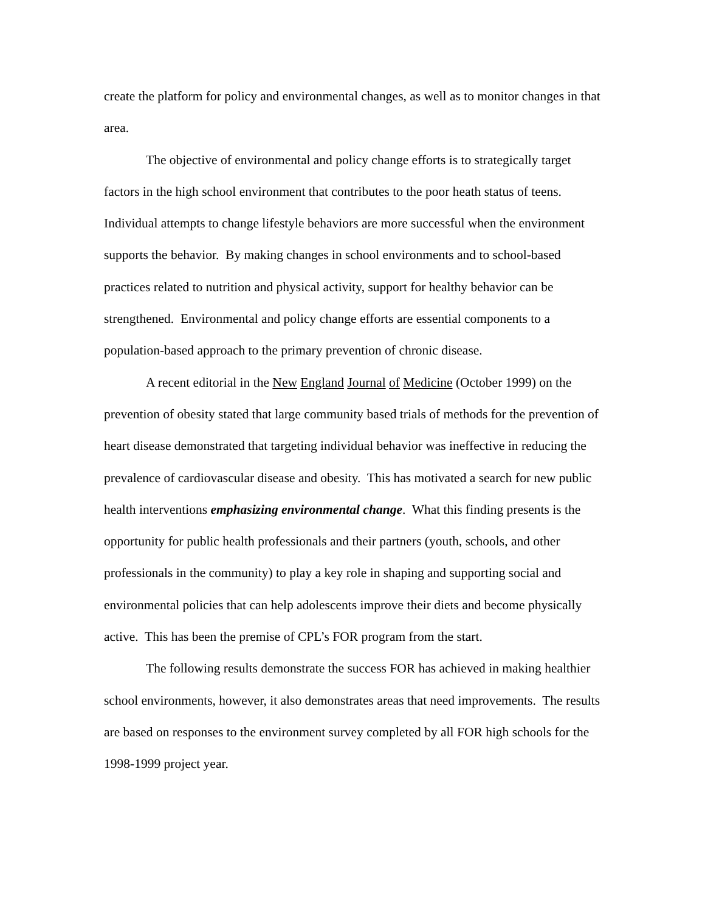create the platform for policy and environmental changes, as well as to monitor changes in that area.
The objective of environmental and policy change efforts is to strategically target factors in the high school environment that contributes to the poor heath status of teens. Individual attempts to change lifestyle behaviors are more successful when the environment supports the behavior. By making changes in school environments and to school-based practices related to nutrition and physical activity, support for healthy behavior can be strengthened. Environmental and policy change efforts are essential components to a population-based approach to the primary prevention of chronic disease.
A recent editorial in the New England Journal of Medicine (October 1999) on the prevention of obesity stated that large community based trials of methods for the prevention of heart disease demonstrated that targeting individual behavior was ineffective in reducing the prevalence of cardiovascular disease and obesity. This has motivated a search for new public health interventions emphasizing environmental change. What this finding presents is the opportunity for public health professionals and their partners (youth, schools, and other professionals in the community) to play a key role in shaping and supporting social and environmental policies that can help adolescents improve their diets and become physically active. This has been the premise of CPL’s FOR program from the start.
The following results demonstrate the success FOR has achieved in making healthier school environments, however, it also demonstrates areas that need improvements. The results are based on responses to the environment survey completed by all FOR high schools for the 1998-1999 project year.